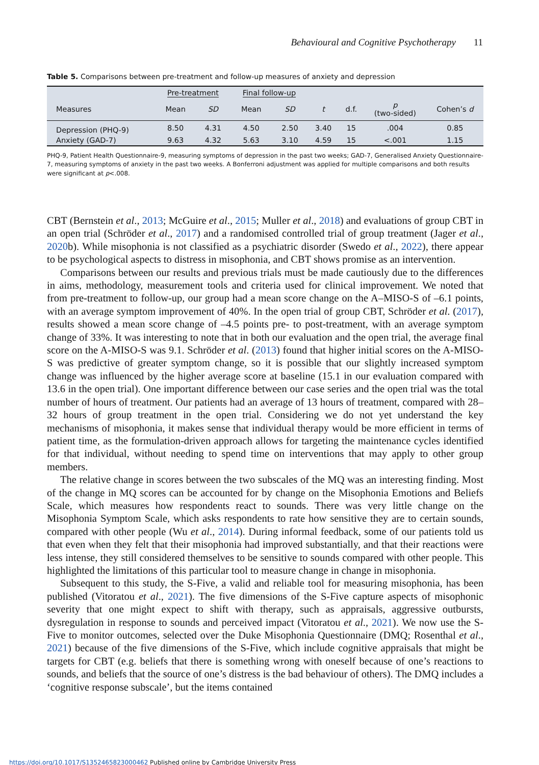Behavioural and Cognitive Psychotherapy 11
Table 5. Comparisons between pre-treatment and follow-up measures of anxiety and depression
| | Pre-treatment | | Final follow-up | | | | | |
| --- | --- | --- | --- | --- | --- | --- | --- | --- |
| Measures | Mean | SD | Mean | SD | t | d.f. | p (two-sided) | Cohen’s d |
| Depression (PHQ-9) | 8.50 | 4.31 | 4.50 | 2.50 | 3.40 | 15 | .004 | 0.85 |
| Anxiety (GAD-7) | 9.63 | 4.32 | 5.63 | 3.10 | 4.59 | 15 | <.001 | 1.15 |
PHQ-9, Patient Health Questionnaire-9, measuring symptoms of depression in the past two weeks; GAD-7, Generalised Anxiety Questionnaire-7, measuring symptoms of anxiety in the past two weeks. A Bonferroni adjustment was applied for multiple comparisons and both results were significant at p<.008.
CBT (Bernstein et al., 2013; McGuire et al., 2015; Muller et al., 2018) and evaluations of group CBT in an open trial (Schröder et al., 2017) and a randomised controlled trial of group treatment (Jager et al., 2020b). While misophonia is not classified as a psychiatric disorder (Swedo et al., 2022), there appear to be psychological aspects to distress in misophonia, and CBT shows promise as an intervention.
Comparisons between our results and previous trials must be made cautiously due to the differences in aims, methodology, measurement tools and criteria used for clinical improvement. We noted that from pre-treatment to follow-up, our group had a mean score change on the A–MISO-S of –6.1 points, with an average symptom improvement of 40%. In the open trial of group CBT, Schröder et al. (2017), results showed a mean score change of –4.5 points pre- to post-treatment, with an average symptom change of 33%. It was interesting to note that in both our evaluation and the open trial, the average final score on the A-MISO-S was 9.1. Schröder et al. (2013) found that higher initial scores on the A-MISO-S was predictive of greater symptom change, so it is possible that our slightly increased symptom change was influenced by the higher average score at baseline (15.1 in our evaluation compared with 13.6 in the open trial). One important difference between our case series and the open trial was the total number of hours of treatment. Our patients had an average of 13 hours of treatment, compared with 28–32 hours of group treatment in the open trial. Considering we do not yet understand the key mechanisms of misophonia, it makes sense that individual therapy would be more efficient in terms of patient time, as the formulation-driven approach allows for targeting the maintenance cycles identified for that individual, without needing to spend time on interventions that may apply to other group members.
The relative change in scores between the two subscales of the MQ was an interesting finding. Most of the change in MQ scores can be accounted for by change on the Misophonia Emotions and Beliefs Scale, which measures how respondents react to sounds. There was very little change on the Misophonia Symptom Scale, which asks respondents to rate how sensitive they are to certain sounds, compared with other people (Wu et al., 2014). During informal feedback, some of our patients told us that even when they felt that their misophonia had improved substantially, and that their reactions were less intense, they still considered themselves to be sensitive to sounds compared with other people. This highlighted the limitations of this particular tool to measure change in change in misophonia.
Subsequent to this study, the S-Five, a valid and reliable tool for measuring misophonia, has been published (Vitoratou et al., 2021). The five dimensions of the S-Five capture aspects of misophonic severity that one might expect to shift with therapy, such as appraisals, aggressive outbursts, dysregulation in response to sounds and perceived impact (Vitoratou et al., 2021). We now use the S-Five to monitor outcomes, selected over the Duke Misophonia Questionnaire (DMQ; Rosenthal et al., 2021) because of the five dimensions of the S-Five, which include cognitive appraisals that might be targets for CBT (e.g. beliefs that there is something wrong with oneself because of one’s reactions to sounds, and beliefs that the source of one’s distress is the bad behaviour of others). The DMQ includes a ‘cognitive response subscale’, but the items contained
https://doi.org/10.1017/S1352465823000462 Published online by Cambridge University Press